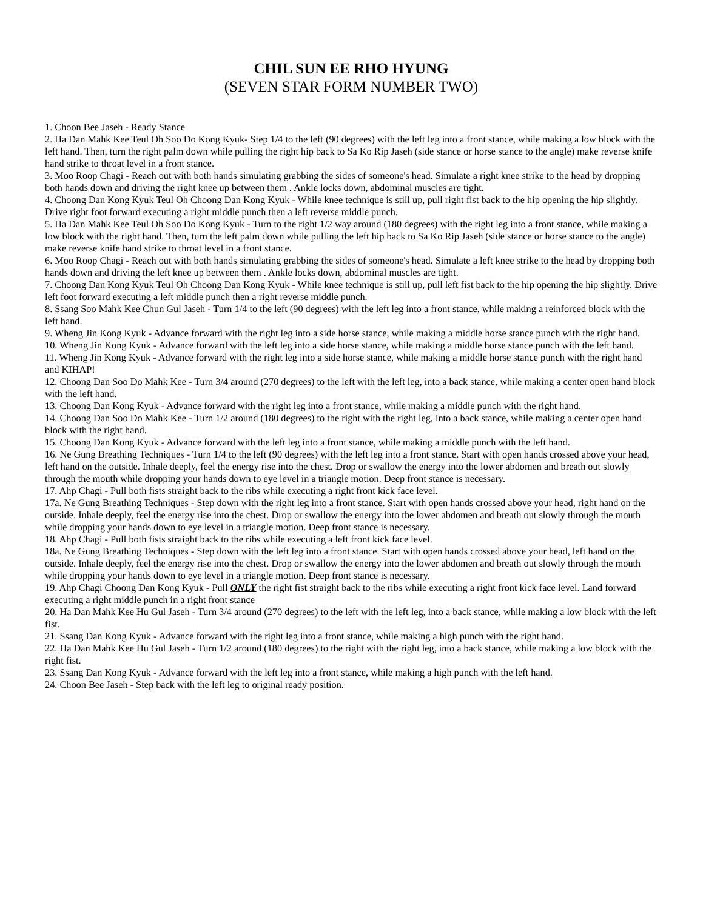CHIL SUN EE RHO HYUNG
(SEVEN STAR FORM NUMBER TWO)
1. Choon Bee Jaseh - Ready Stance
2. Ha Dan Mahk Kee Teul Oh Soo Do Kong Kyuk- Step 1/4 to the left (90 degrees) with the left leg into a front stance, while making a low block with the left hand. Then, turn the right palm down while pulling the right hip back to Sa Ko Rip Jaseh (side stance or horse stance to the angle) make reverse knife hand strike to throat level in a front stance.
3. Moo Roop Chagi - Reach out with both hands simulating grabbing the sides of someone's head. Simulate a right knee strike to the head by dropping both hands down and driving the right knee up between them . Ankle locks down, abdominal muscles are tight.
4. Choong Dan Kong Kyuk Teul Oh Choong Dan Kong Kyuk - While knee technique is still up, pull right fist back to the hip opening the hip slightly. Drive right foot forward executing a right middle punch then a left reverse middle punch.
5. Ha Dan Mahk Kee Teul Oh Soo Do Kong Kyuk - Turn to the right 1/2 way around (180 degrees) with the right leg into a front stance, while making a low block with the right hand. Then, turn the left palm down while pulling the left hip back to Sa Ko Rip Jaseh (side stance or horse stance to the angle) make reverse knife hand strike to throat level in a front stance.
6. Moo Roop Chagi - Reach out with both hands simulating grabbing the sides of someone's head. Simulate a left knee strike to the head by dropping both hands down and driving the left knee up between them . Ankle locks down, abdominal muscles are tight.
7. Choong Dan Kong Kyuk Teul Oh Choong Dan Kong Kyuk - While knee technique is still up, pull left fist back to the hip opening the hip slightly. Drive left foot forward executing a left middle punch then a right reverse middle punch.
8. Ssang Soo Mahk Kee Chun Gul Jaseh - Turn 1/4 to the left (90 degrees) with the left leg into a front stance, while making a reinforced block with the left hand.
9. Wheng Jin Kong Kyuk - Advance forward with the right leg into a side horse stance, while making a middle horse stance punch with the right hand.
10. Wheng Jin Kong Kyuk - Advance forward with the left leg into a side horse stance, while making a middle horse stance punch with the left hand.
11. Wheng Jin Kong Kyuk - Advance forward with the right leg into a side horse stance, while making a middle horse stance punch with the right hand and KIHAP!
12. Choong Dan Soo Do Mahk Kee - Turn 3/4 around (270 degrees) to the left with the left leg, into a back stance, while making a center open hand block with the left hand.
13. Choong Dan Kong Kyuk - Advance forward with the right leg into a front stance, while making a middle punch with the right hand.
14. Choong Dan Soo Do Mahk Kee - Turn 1/2 around (180 degrees) to the right with the right leg, into a back stance, while making a center open hand block with the right hand.
15. Choong Dan Kong Kyuk - Advance forward with the left leg into a front stance, while making a middle punch with the left hand.
16. Ne Gung Breathing Techniques - Turn 1/4 to the left (90 degrees) with the left leg into a front stance. Start with open hands crossed above your head, left hand on the outside. Inhale deeply, feel the energy rise into the chest. Drop or swallow the energy into the lower abdomen and breath out slowly through the mouth while dropping your hands down to eye level in a triangle motion. Deep front stance is necessary.
17. Ahp Chagi - Pull both fists straight back to the ribs while executing a right front kick face level.
17a. Ne Gung Breathing Techniques - Step down with the right leg into a front stance. Start with open hands crossed above your head, right hand on the outside. Inhale deeply, feel the energy rise into the chest. Drop or swallow the energy into the lower abdomen and breath out slowly through the mouth while dropping your hands down to eye level in a triangle motion. Deep front stance is necessary.
18. Ahp Chagi - Pull both fists straight back to the ribs while executing a left front kick face level.
18a. Ne Gung Breathing Techniques - Step down with the left leg into a front stance. Start with open hands crossed above your head, left hand on the outside. Inhale deeply, feel the energy rise into the chest. Drop or swallow the energy into the lower abdomen and breath out slowly through the mouth while dropping your hands down to eye level in a triangle motion. Deep front stance is necessary.
19. Ahp Chagi Choong Dan Kong Kyuk - Pull ONLY the right fist straight back to the ribs while executing a right front kick face level. Land forward executing a right middle punch in a right front stance
20. Ha Dan Mahk Kee Hu Gul Jaseh - Turn 3/4 around (270 degrees) to the left with the left leg, into a back stance, while making a low block with the left fist.
21. Ssang Dan Kong Kyuk - Advance forward with the right leg into a front stance, while making a high punch with the right hand.
22. Ha Dan Mahk Kee Hu Gul Jaseh - Turn 1/2 around (180 degrees) to the right with the right leg, into a back stance, while making a low block with the right fist.
23. Ssang Dan Kong Kyuk - Advance forward with the left leg into a front stance, while making a high punch with the left hand.
24. Choon Bee Jaseh - Step back with the left leg to original ready position.